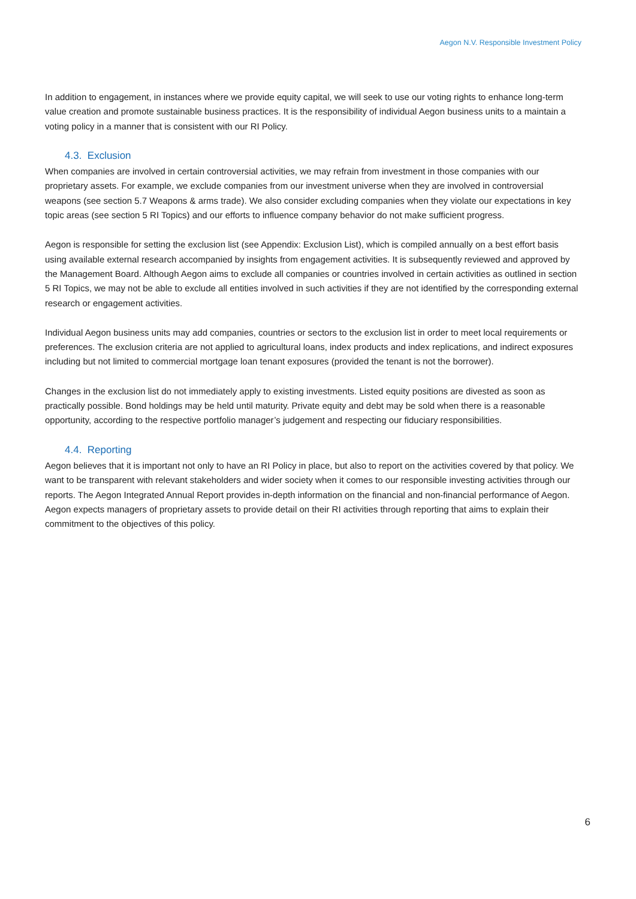Aegon N.V. Responsible Investment Policy
In addition to engagement, in instances where we provide equity capital, we will seek to use our voting rights to enhance long-term value creation and promote sustainable business practices. It is the responsibility of individual Aegon business units to a maintain a voting policy in a manner that is consistent with our RI Policy.
4.3. Exclusion
When companies are involved in certain controversial activities, we may refrain from investment in those companies with our proprietary assets. For example, we exclude companies from our investment universe when they are involved in controversial weapons (see section 5.7 Weapons & arms trade). We also consider excluding companies when they violate our expectations in key topic areas (see section 5 RI Topics) and our efforts to influence company behavior do not make sufficient progress.
Aegon is responsible for setting the exclusion list (see Appendix: Exclusion List), which is compiled annually on a best effort basis using available external research accompanied by insights from engagement activities. It is subsequently reviewed and approved by the Management Board. Although Aegon aims to exclude all companies or countries involved in certain activities as outlined in section 5 RI Topics, we may not be able to exclude all entities involved in such activities if they are not identified by the corresponding external research or engagement activities.
Individual Aegon business units may add companies, countries or sectors to the exclusion list in order to meet local requirements or preferences. The exclusion criteria are not applied to agricultural loans, index products and index replications, and indirect exposures including but not limited to commercial mortgage loan tenant exposures (provided the tenant is not the borrower).
Changes in the exclusion list do not immediately apply to existing investments. Listed equity positions are divested as soon as practically possible. Bond holdings may be held until maturity. Private equity and debt may be sold when there is a reasonable opportunity, according to the respective portfolio manager’s judgement and respecting our fiduciary responsibilities.
4.4. Reporting
Aegon believes that it is important not only to have an RI Policy in place, but also to report on the activities covered by that policy. We want to be transparent with relevant stakeholders and wider society when it comes to our responsible investing activities through our reports. The Aegon Integrated Annual Report provides in-depth information on the financial and non-financial performance of Aegon. Aegon expects managers of proprietary assets to provide detail on their RI activities through reporting that aims to explain their commitment to the objectives of this policy.
6